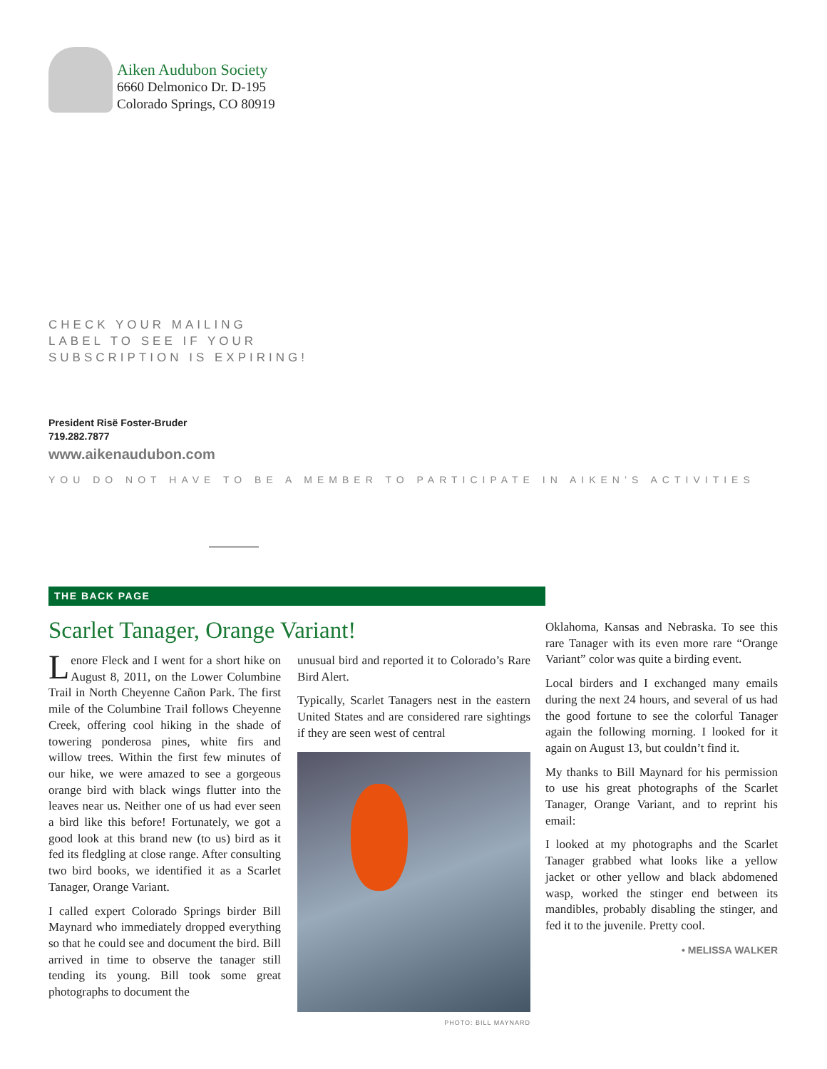Aiken Audubon Society
6660 Delmonico Dr. D-195
Colorado Springs, CO 80919
CHECK YOUR MAILING
LABEL TO SEE IF YOUR
SUBSCRIPTION IS EXPIRING!
President Risë Foster-Bruder
719.282.7877
www.aikenaudubon.com
YOU DO NOT HAVE TO BE A MEMBER TO PARTICIPATE IN AIKEN’S ACTIVITIES
THE BACK PAGE
Scarlet Tanager, Orange Variant!
Lenore Fleck and I went for a short hike on August 8, 2011, on the Lower Columbine Trail in North Cheyenne Cañon Park. The first mile of the Columbine Trail follows Cheyenne Creek, offering cool hiking in the shade of towering ponderosa pines, white firs and willow trees. Within the first few minutes of our hike, we were amazed to see a gorgeous orange bird with black wings flutter into the leaves near us. Neither one of us had ever seen a bird like this before! Fortunately, we got a good look at this brand new (to us) bird as it fed its fledgling at close range. After consulting two bird books, we identified it as a Scarlet Tanager, Orange Variant.
I called expert Colorado Springs birder Bill Maynard who immediately dropped everything so that he could see and document the bird. Bill arrived in time to observe the tanager still tending its young. Bill took some great photographs to document the
unusual bird and reported it to Colorado’s Rare Bird Alert.
Typically, Scarlet Tanagers nest in the eastern United States and are considered rare sightings if they are seen west of central
PHOTO: BILL MAYNARD
Oklahoma, Kansas and Nebraska. To see this rare Tanager with its even more rare “Orange Variant” color was quite a birding event.
Local birders and I exchanged many emails during the next 24 hours, and several of us had the good fortune to see the colorful Tanager again the following morning. I looked for it again on August 13, but couldn’t find it.
My thanks to Bill Maynard for his permission to use his great photographs of the Scarlet Tanager, Orange Variant, and to reprint his email:
I looked at my photographs and the Scarlet Tanager grabbed what looks like a yellow jacket or other yellow and black abdomened wasp, worked the stinger end between its mandibles, probably disabling the stinger, and fed it to the juvenile. Pretty cool.
• MELISSA WALKER